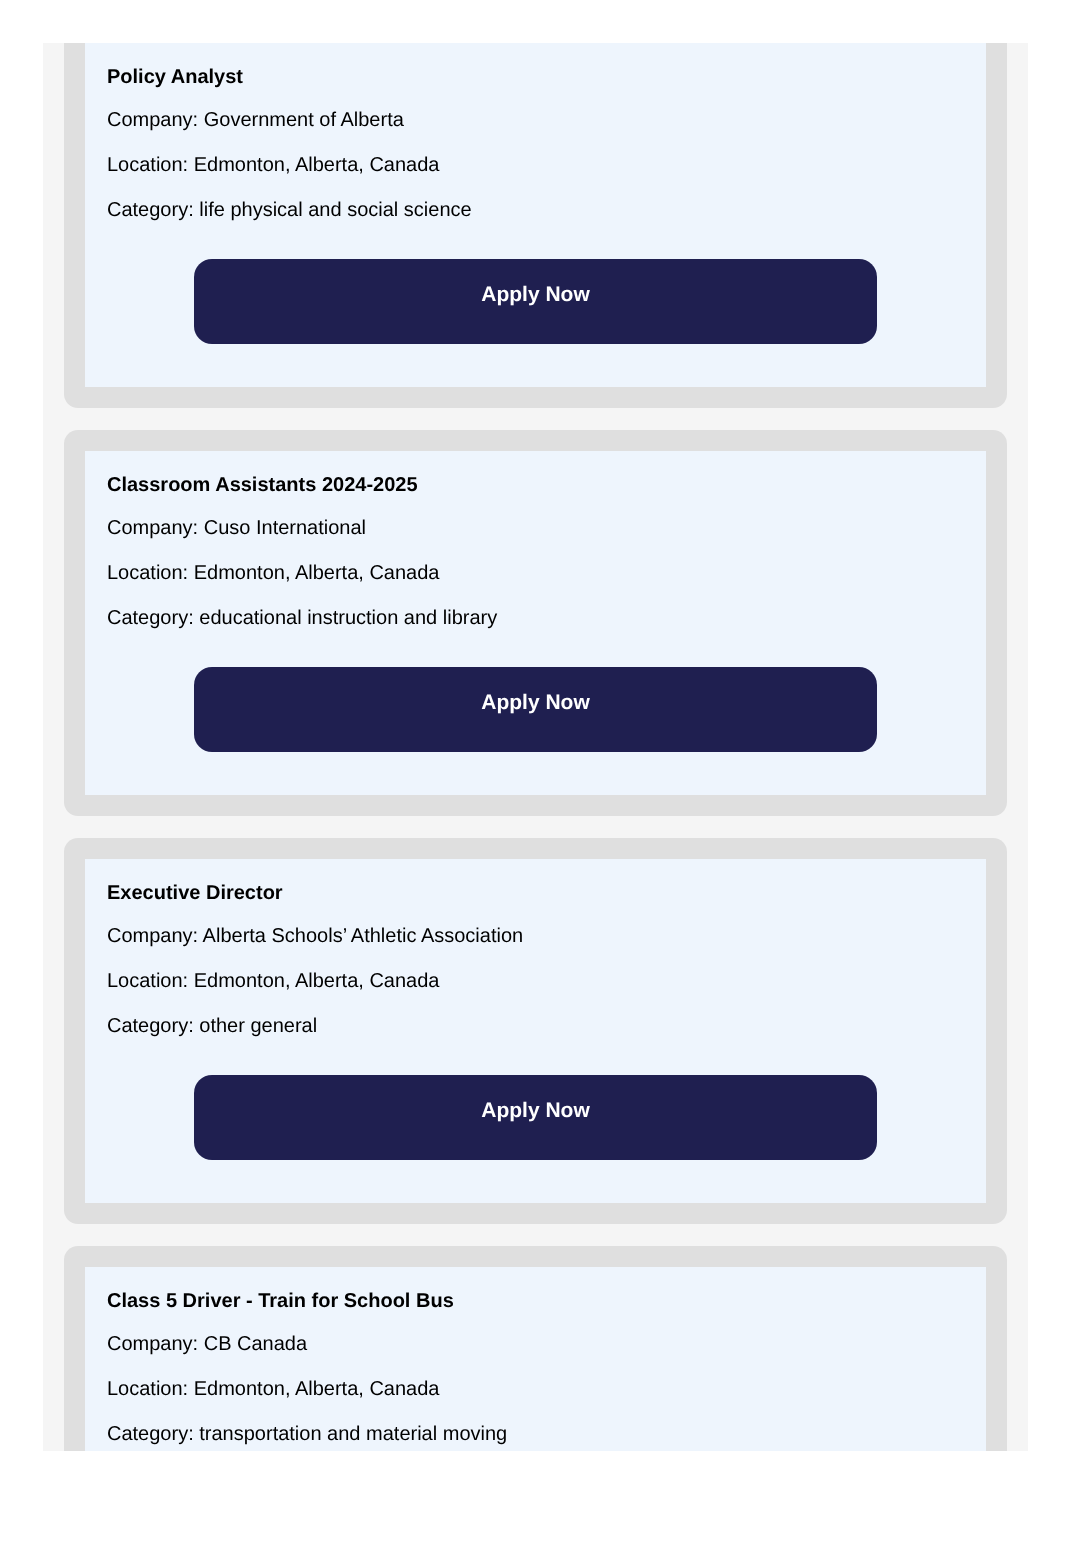Policy Analyst
Company: Government of Alberta
Location: Edmonton, Alberta, Canada
Category: life physical and social science
Apply Now
Classroom Assistants 2024-2025
Company: Cuso International
Location: Edmonton, Alberta, Canada
Category: educational instruction and library
Apply Now
Executive Director
Company: Alberta Schools’ Athletic Association
Location: Edmonton, Alberta, Canada
Category: other general
Apply Now
Class 5 Driver - Train for School Bus
Company: CB Canada
Location: Edmonton, Alberta, Canada
Category: transportation and material moving